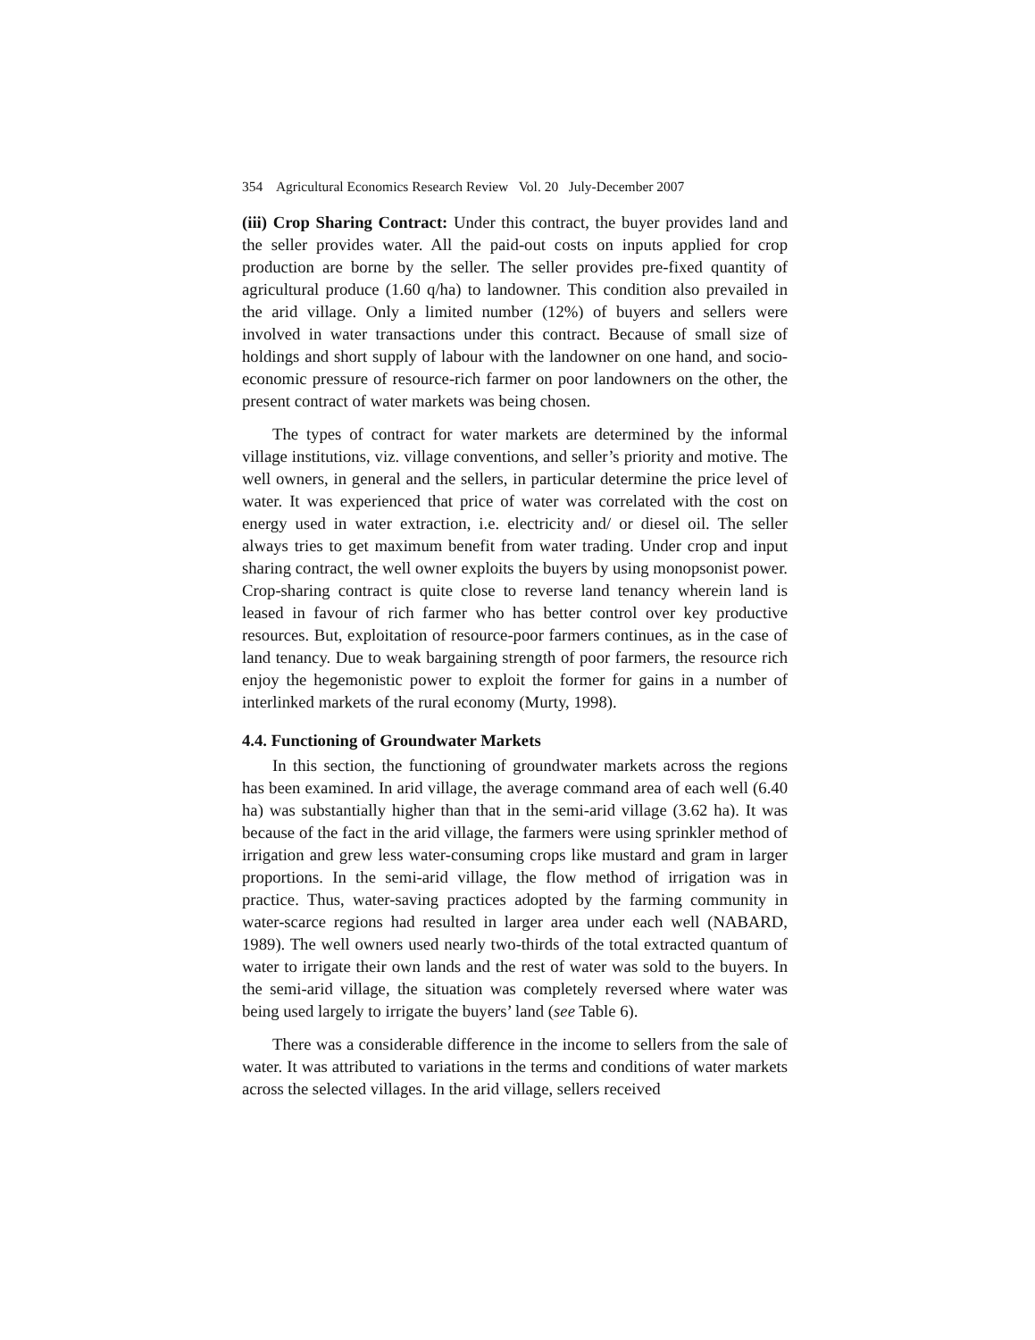354 Agricultural Economics Research Review Vol. 20 July-December 2007
(iii) Crop Sharing Contract: Under this contract, the buyer provides land and the seller provides water. All the paid-out costs on inputs applied for crop production are borne by the seller. The seller provides pre-fixed quantity of agricultural produce (1.60 q/ha) to landowner. This condition also prevailed in the arid village. Only a limited number (12%) of buyers and sellers were involved in water transactions under this contract. Because of small size of holdings and short supply of labour with the landowner on one hand, and socio-economic pressure of resource-rich farmer on poor landowners on the other, the present contract of water markets was being chosen.
The types of contract for water markets are determined by the informal village institutions, viz. village conventions, and seller’s priority and motive. The well owners, in general and the sellers, in particular determine the price level of water. It was experienced that price of water was correlated with the cost on energy used in water extraction, i.e. electricity and/ or diesel oil. The seller always tries to get maximum benefit from water trading. Under crop and input sharing contract, the well owner exploits the buyers by using monopsonist power. Crop-sharing contract is quite close to reverse land tenancy wherein land is leased in favour of rich farmer who has better control over key productive resources. But, exploitation of resource-poor farmers continues, as in the case of land tenancy. Due to weak bargaining strength of poor farmers, the resource rich enjoy the hegemonistic power to exploit the former for gains in a number of interlinked markets of the rural economy (Murty, 1998).
4.4. Functioning of Groundwater Markets
In this section, the functioning of groundwater markets across the regions has been examined. In arid village, the average command area of each well (6.40 ha) was substantially higher than that in the semi-arid village (3.62 ha). It was because of the fact in the arid village, the farmers were using sprinkler method of irrigation and grew less water-consuming crops like mustard and gram in larger proportions. In the semi-arid village, the flow method of irrigation was in practice. Thus, water-saving practices adopted by the farming community in water-scarce regions had resulted in larger area under each well (NABARD, 1989). The well owners used nearly two-thirds of the total extracted quantum of water to irrigate their own lands and the rest of water was sold to the buyers. In the semi-arid village, the situation was completely reversed where water was being used largely to irrigate the buyers’ land (see Table 6).
There was a considerable difference in the income to sellers from the sale of water. It was attributed to variations in the terms and conditions of water markets across the selected villages. In the arid village, sellers received